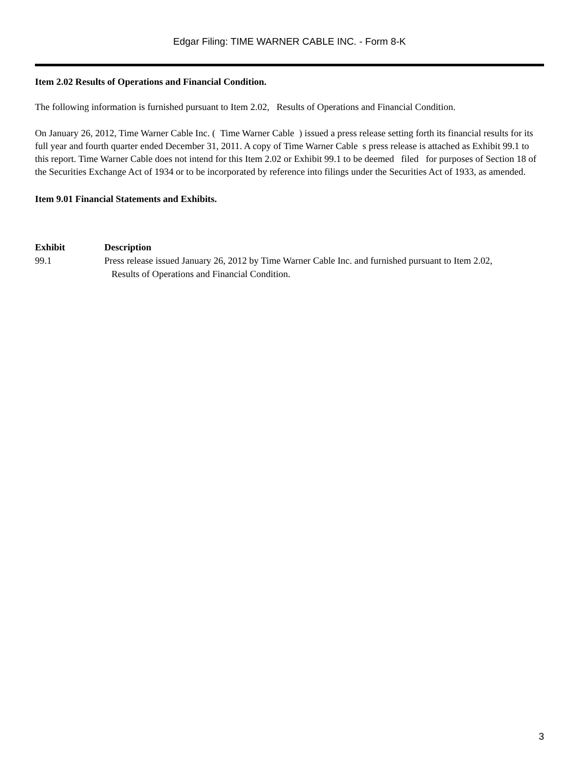Edgar Filing: TIME WARNER CABLE INC. - Form 8-K
Item 2.02 Results of Operations and Financial Condition.
The following information is furnished pursuant to Item 2.02, Results of Operations and Financial Condition.
On January 26, 2012, Time Warner Cable Inc. ( Time Warner Cable ) issued a press release setting forth its financial results for its full year and fourth quarter ended December 31, 2011. A copy of Time Warner Cable s press release is attached as Exhibit 99.1 to this report. Time Warner Cable does not intend for this Item 2.02 or Exhibit 99.1 to be deemed filed for purposes of Section 18 of the Securities Exchange Act of 1934 or to be incorporated by reference into filings under the Securities Act of 1933, as amended.
Item 9.01 Financial Statements and Exhibits.
| Exhibit | Description |
| --- | --- |
| 99.1 | Press release issued January 26, 2012 by Time Warner Cable Inc. and furnished pursuant to Item 2.02, Results of Operations and Financial Condition. |
3